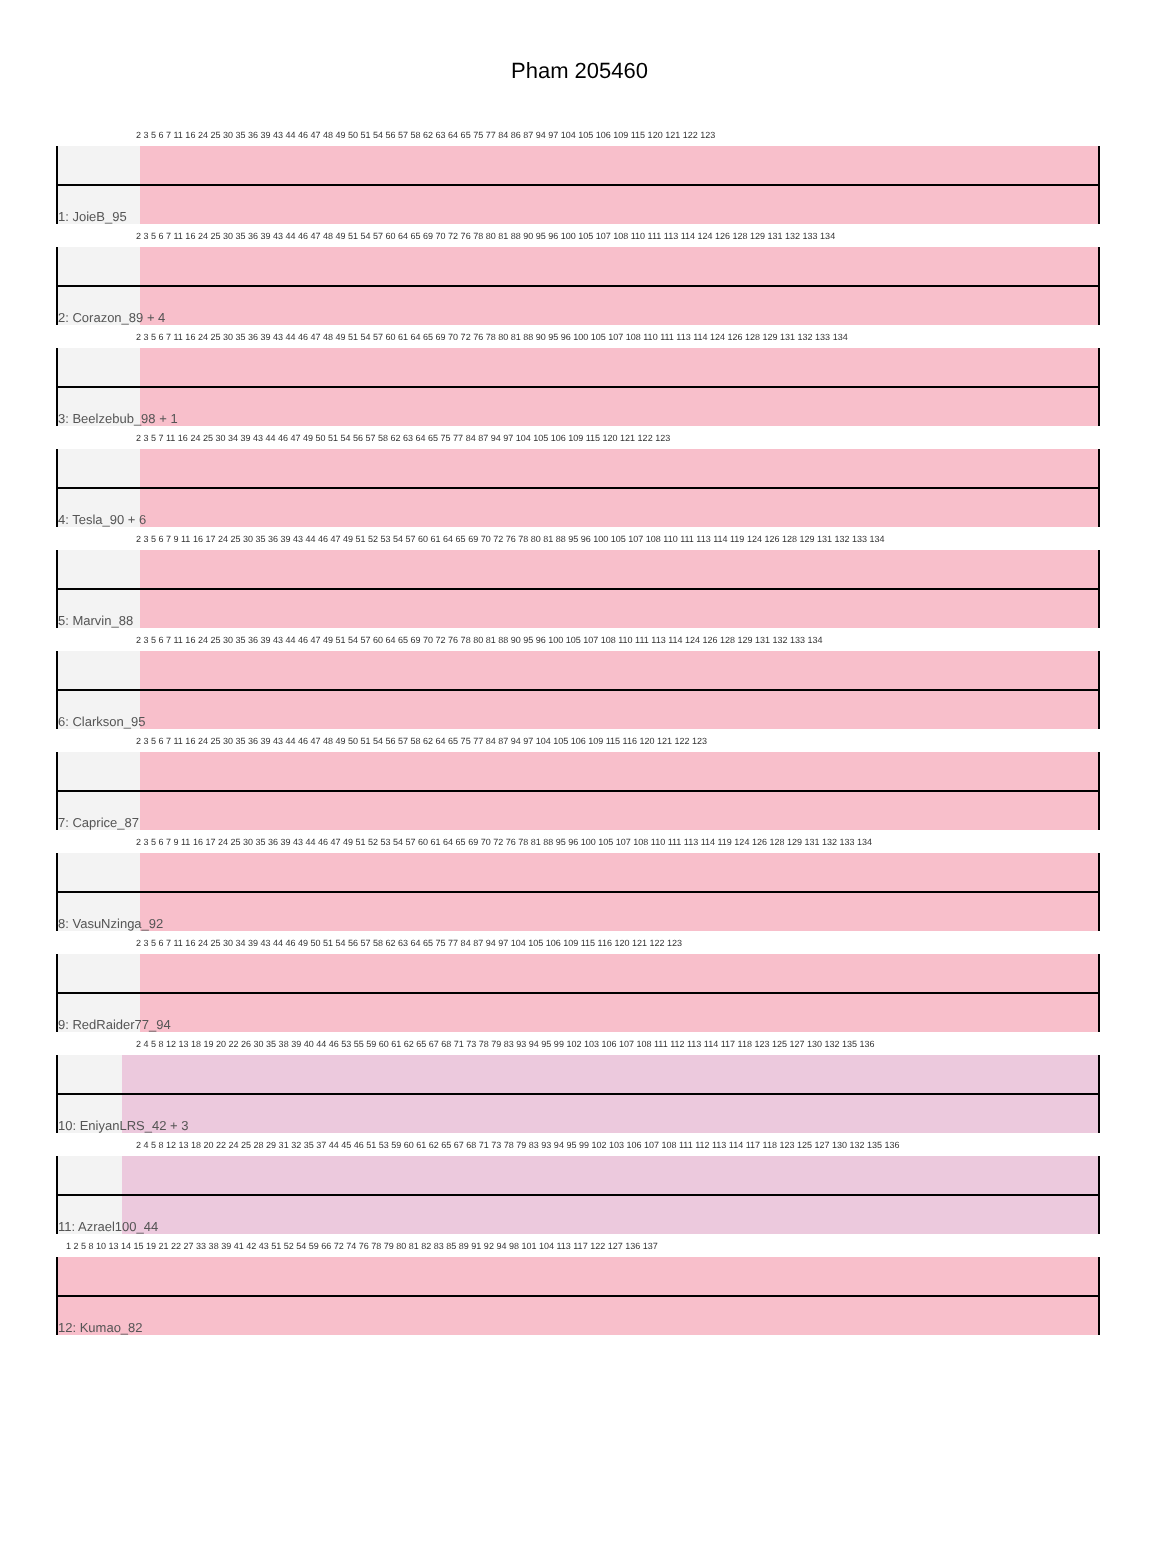Pham 205460
2 3 5 6 7 11 16 24 25 30 35 36 39 43 44 46 47 48 49 50 51 54 56 57 58 62 63 64 65 75 77 84 86 87 94 97 104 105 106 109 115 120 121 122 123
1: JoieB_95
2 3 5 6 7 11 16 24 25 30 35 36 39 43 44 46 47 48 49 51 54 57 60 64 65 69 70 72 76 78 80 81 88 90 95 96 100 105 107 108 110 111 113 114 124 126 128 129 131 132 133 134
2: Corazon_89 + 4
2 3 5 6 7 11 16 24 25 30 35 36 39 43 44 46 47 48 49 51 54 57 60 61 64 65 69 70 72 76 78 80 81 88 90 95 96 100 105 107 108 110 111 113 114 124 126 128 129 131 132 133 134
3: Beelzebub_98 + 1
2 3 5 7 11 16 24 25 30 34 39 43 44 46 47 49 50 51 54 56 57 58 62 63 64 65 75 77 84 87 94 97 104 105 106 109 115 120 121 122 123
4: Tesla_90 + 6
2 3 5 6 7 9 11 16 17 24 25 30 35 36 39 43 44 46 47 49 51 52 53 54 57 60 61 64 65 69 70 72 76 78 80 81 88 95 96 100 105 107 108 110 111 113 114 119 124 126 128 129 131 132 133 134
5: Marvin_88
2 3 5 6 7 11 16 24 25 30 35 36 39 43 44 46 47 49 51 54 57 60 64 65 69 70 72 76 78 80 81 88 90 95 96 100 105 107 108 110 111 113 114 124 126 128 129 131 132 133 134
6: Clarkson_95
2 3 5 6 7 11 16 24 25 30 35 36 39 43 44 46 47 48 49 50 51 54 56 57 58 62 64 65 75 77 84 87 94 97 104 105 106 109 115 116 120 121 122 123
7: Caprice_87
2 3 5 6 7 9 11 16 17 24 25 30 35 36 39 43 44 46 47 49 51 52 53 54 57 60 61 64 65 69 70 72 76 78 81 88 95 96 100 105 107 108 110 111 113 114 119 124 126 128 129 131 132 133 134
8: VasuNzinga_92
2 3 5 6 7 11 16 24 25 30 34 39 43 44 46 49 50 51 54 56 57 58 62 63 64 65 75 77 84 87 94 97 104 105 106 109 115 116 120 121 122 123
9: RedRaider77_94
2 4 5 8 12 13 18 19 20 22 26 30 35 38 39 40 44 46 53 55 59 60 61 62 65 67 68 71 73 78 79 83 93 94 95 99 102 103 106 107 108 111 112 113 114 117 118 123 125 127 130 132 135 136
10: EniyanLRS_42 + 3
2 4 5 8 12 13 18 20 22 24 25 28 29 31 32 35 37 44 45 46 51 53 59 60 61 62 65 67 68 71 73 78 79 83 93 94 95 99 102 103 106 107 108 111 112 113 114 117 118 123 125 127 130 132 135 136
11: Azrael100_44
1 2 5 8 10 13 14 15 19 21 22 27 33 38 39 41 42 43 51 52 54 59 66 72 74 76 78 79 80 81 82 83 85 89 91 92 94 98 101 104 113 117 122 127 136 137
12: Kumao_82